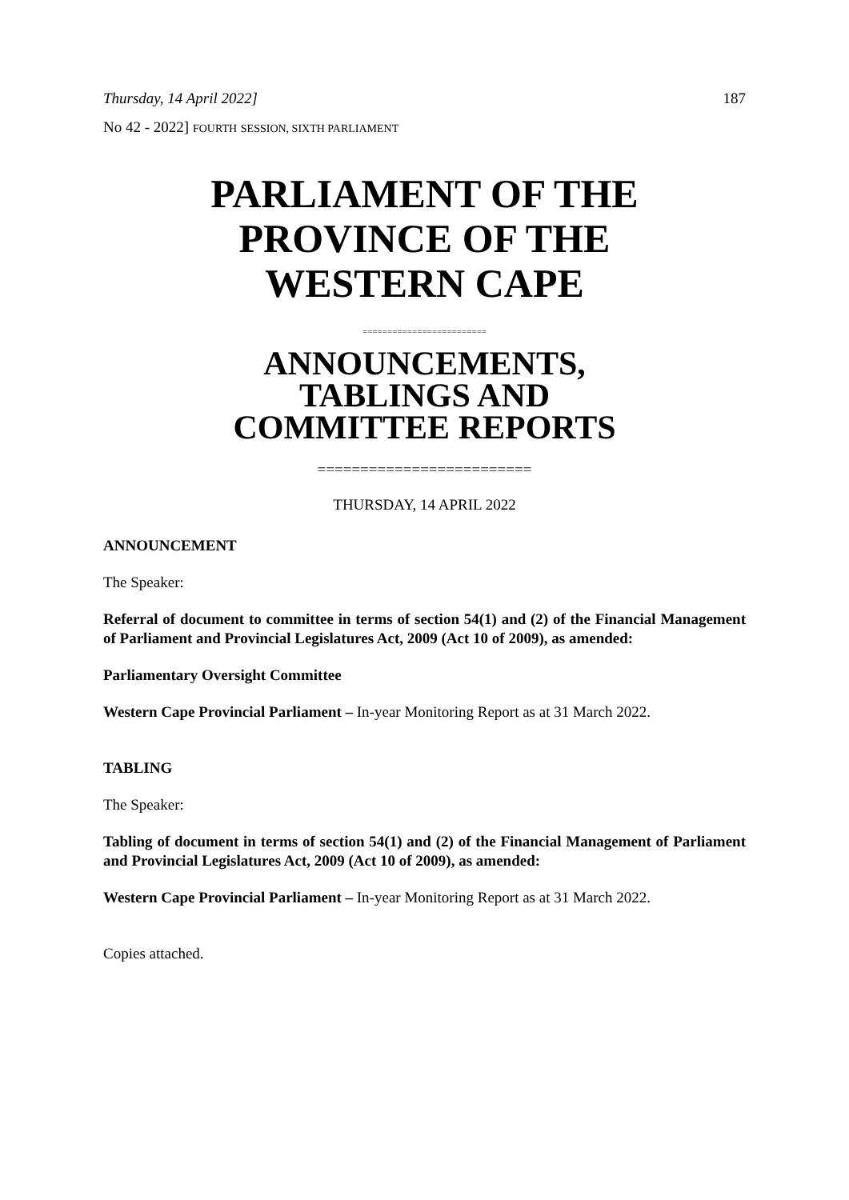Thursday, 14 April 2022] 187
No 42 - 2022] FOURTH SESSION, SIXTH PARLIAMENT
PARLIAMENT OF THE
PROVINCE OF THE
WESTERN CAPE
=========================
ANNOUNCEMENTS,
TABLINGS AND
COMMITTEE REPORTS
=========================
THURSDAY, 14 APRIL 2022
ANNOUNCEMENT
The Speaker:
Referral of document to committee in terms of section 54(1) and (2) of the Financial Management of Parliament and Provincial Legislatures Act, 2009 (Act 10 of 2009), as amended:
Parliamentary Oversight Committee
Western Cape Provincial Parliament – In-year Monitoring Report as at 31 March 2022.
TABLING
The Speaker:
Tabling of document in terms of section 54(1) and (2) of the Financial Management of Parliament and Provincial Legislatures Act, 2009 (Act 10 of 2009), as amended:
Western Cape Provincial Parliament – In-year Monitoring Report as at 31 March 2022.
Copies attached.